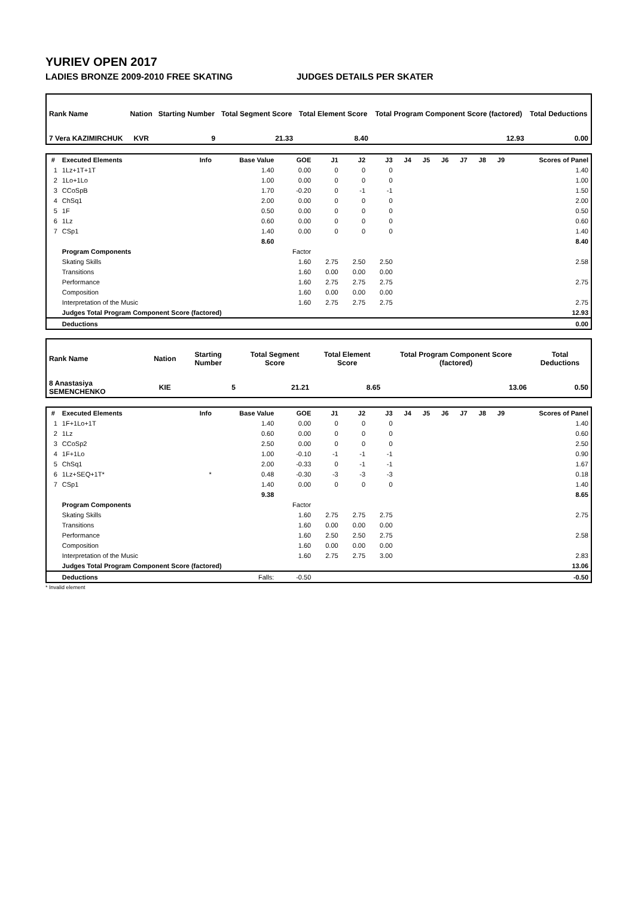YURIEV OPEN 2017
LADIES BRONZE 2009-2010 FREE SKATING JUDGES DETAILS PER SKATER
| Rank Name | Nation | Starting Number | Total Segment Score | Total Element Score | Total Program Component Score (factored) | Total Deductions |
| 7 Vera KAZIMIRCHUK | KVR | 9 | 21.33 | 8.40 | 12.93 | 0.00 |
| # | Executed Elements | Info | Base Value | GOE | J1 | J2 | J3 | J4 | J5 | J6 | J7 | J8 | J9 | Scores of Panel |
| --- | --- | --- | --- | --- | --- | --- | --- | --- | --- | --- | --- | --- | --- | --- |
| 1 | 1Lz+1T+1T | | 1.40 | 0.00 | 0 | 0 | 0 | | | | | | | 1.40 |
| 2 | 1Lo+1Lo | | 1.00 | 0.00 | 0 | 0 | 0 | | | | | | | 1.00 |
| 3 | CCoSpB | | 1.70 | -0.20 | 0 | -1 | -1 | | | | | | | 1.50 |
| 4 | ChSq1 | | 2.00 | 0.00 | 0 | 0 | 0 | | | | | | | 2.00 |
| 5 | 1F | | 0.50 | 0.00 | 0 | 0 | 0 | | | | | | | 0.50 |
| 6 | 1Lz | | 0.60 | 0.00 | 0 | 0 | 0 | | | | | | | 0.60 |
| 7 | CSp1 | | 1.40 | 0.00 | 0 | 0 | 0 | | | | | | | 1.40 |
| | | | 8.60 | | | | | | | | | | | 8.40 |
| | Program Components | | | Factor | | | | | | | | | | |
| | Skating Skills | | | 1.60 | 2.75 | 2.50 | 2.50 | | | | | | | 2.58 |
| | Transitions | | | 1.60 | 0.00 | 0.00 | 0.00 | | | | | | | |
| | Performance | | | 1.60 | 2.75 | 2.75 | 2.75 | | | | | | | 2.75 |
| | Composition | | | 1.60 | 0.00 | 0.00 | 0.00 | | | | | | | |
| | Interpretation of the Music | | | 1.60 | 2.75 | 2.75 | 2.75 | | | | | | | 2.75 |
| | Judges Total Program Component Score (factored) | | | | | | | | | | | | | 12.93 |
| | Deductions | | | | | | | | | | | | | 0.00 |
| Rank Name | Nation | Starting Number | Total Segment Score | Total Element Score | Total Program Component Score (factored) | Total Deductions |
| 8 Anastasiya SEMENCHENKO | KIE | 5 | 21.21 | 8.65 | 13.06 | 0.50 |
| # | Executed Elements | Info | Base Value | GOE | J1 | J2 | J3 | J4 | J5 | J6 | J7 | J8 | J9 | Scores of Panel |
| --- | --- | --- | --- | --- | --- | --- | --- | --- | --- | --- | --- | --- | --- | --- |
| 1 | 1F+1Lo+1T | | 1.40 | 0.00 | 0 | 0 | 0 | | | | | | | 1.40 |
| 2 | 1Lz | | 0.60 | 0.00 | 0 | 0 | 0 | | | | | | | 0.60 |
| 3 | CCoSp2 | | 2.50 | 0.00 | 0 | 0 | 0 | | | | | | | 2.50 |
| 4 | 1F+1Lo | | 1.00 | -0.10 | -1 | -1 | -1 | | | | | | | 0.90 |
| 5 | ChSq1 | | 2.00 | -0.33 | 0 | -1 | -1 | | | | | | | 1.67 |
| 6 | 1Lz+SEQ+1T* | * | 0.48 | -0.30 | -3 | -3 | -3 | | | | | | | 0.18 |
| 7 | CSp1 | | 1.40 | 0.00 | 0 | 0 | 0 | | | | | | | 1.40 |
| | | | 9.38 | | | | | | | | | | | 8.65 |
| | Program Components | | | Factor | | | | | | | | | | |
| | Skating Skills | | | 1.60 | 2.75 | 2.75 | 2.75 | | | | | | | 2.75 |
| | Transitions | | | 1.60 | 0.00 | 0.00 | 0.00 | | | | | | | |
| | Performance | | | 1.60 | 2.50 | 2.50 | 2.75 | | | | | | | 2.58 |
| | Composition | | | 1.60 | 0.00 | 0.00 | 0.00 | | | | | | | |
| | Interpretation of the Music | | | 1.60 | 2.75 | 2.75 | 3.00 | | | | | | | 2.83 |
| | Judges Total Program Component Score (factored) | | | | | | | | | | | | | 13.06 |
| | Deductions | | Falls: | -0.50 | | | | | | | | | | -0.50 |
* Invalid element